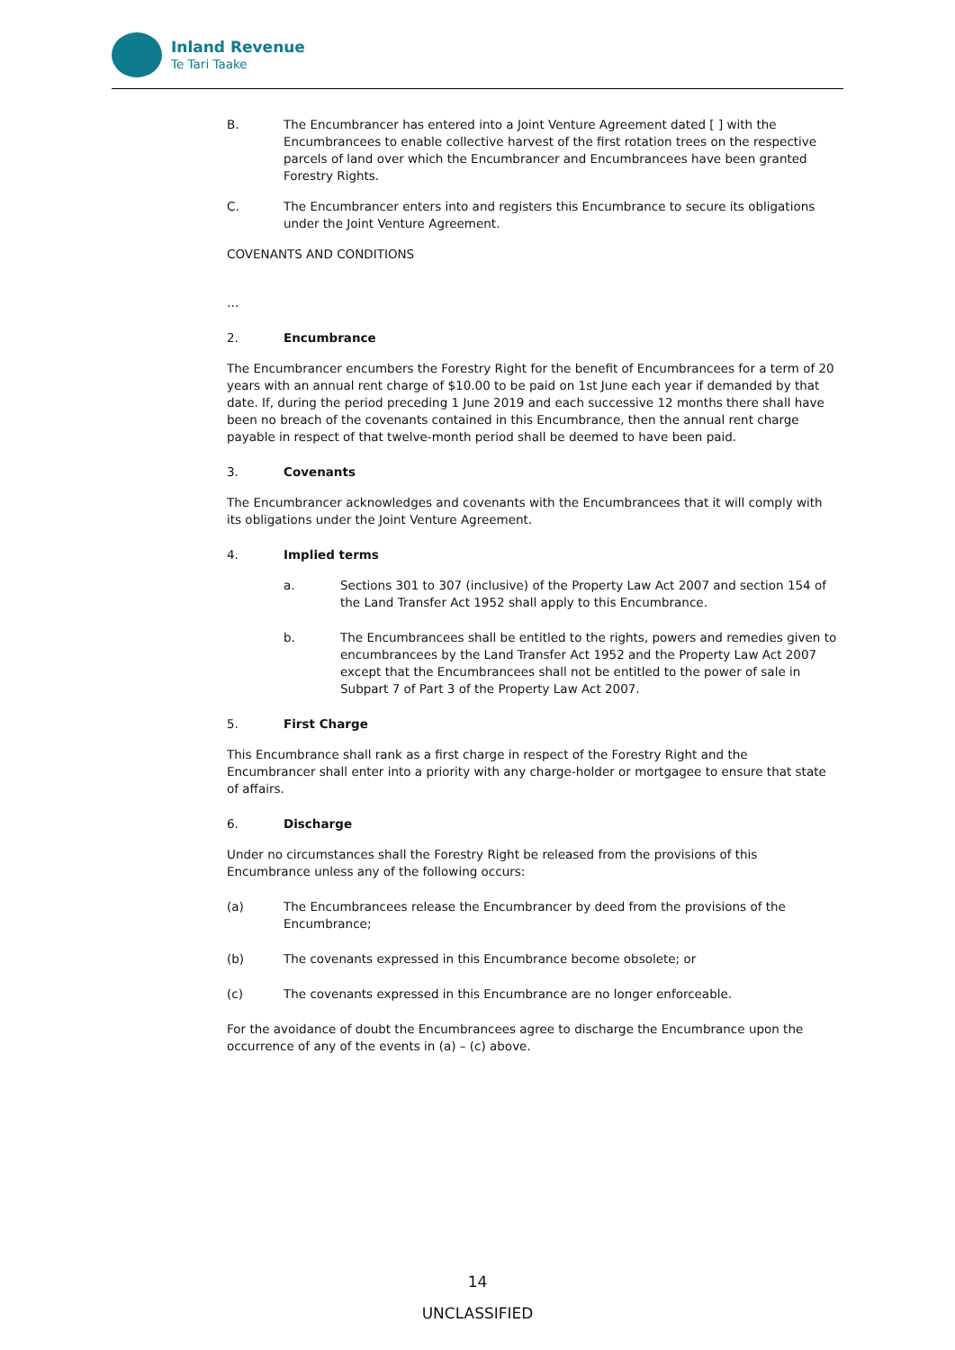Inland Revenue
Te Tari Taake
B. The Encumbrancer has entered into a Joint Venture Agreement dated [ ] with the Encumbrancees to enable collective harvest of the first rotation trees on the respective parcels of land over which the Encumbrancer and Encumbrancees have been granted Forestry Rights.
C. The Encumbrancer enters into and registers this Encumbrance to secure its obligations under the Joint Venture Agreement.
COVENANTS AND CONDITIONS
…
2. Encumbrance
The Encumbrancer encumbers the Forestry Right for the benefit of Encumbrancees for a term of 20 years with an annual rent charge of $10.00 to be paid on 1st June each year if demanded by that date. If, during the period preceding 1 June 2019 and each successive 12 months there shall have been no breach of the covenants contained in this Encumbrance, then the annual rent charge payable in respect of that twelve-month period shall be deemed to have been paid.
3. Covenants
The Encumbrancer acknowledges and covenants with the Encumbrancees that it will comply with its obligations under the Joint Venture Agreement.
4. Implied terms
a. Sections 301 to 307 (inclusive) of the Property Law Act 2007 and section 154 of the Land Transfer Act 1952 shall apply to this Encumbrance.
b. The Encumbrancees shall be entitled to the rights, powers and remedies given to encumbrancees by the Land Transfer Act 1952 and the Property Law Act 2007 except that the Encumbrancees shall not be entitled to the power of sale in Subpart 7 of Part 3 of the Property Law Act 2007.
5. First Charge
This Encumbrance shall rank as a first charge in respect of the Forestry Right and the Encumbrancer shall enter into a priority with any charge-holder or mortgagee to ensure that state of affairs.
6. Discharge
Under no circumstances shall the Forestry Right be released from the provisions of this Encumbrance unless any of the following occurs:
(a) The Encumbrancees release the Encumbrancer by deed from the provisions of the Encumbrance;
(b) The covenants expressed in this Encumbrance become obsolete; or
(c) The covenants expressed in this Encumbrance are no longer enforceable.
For the avoidance of doubt the Encumbrancees agree to discharge the Encumbrance upon the occurrence of any of the events in (a) – (c) above.
14
UNCLASSIFIED